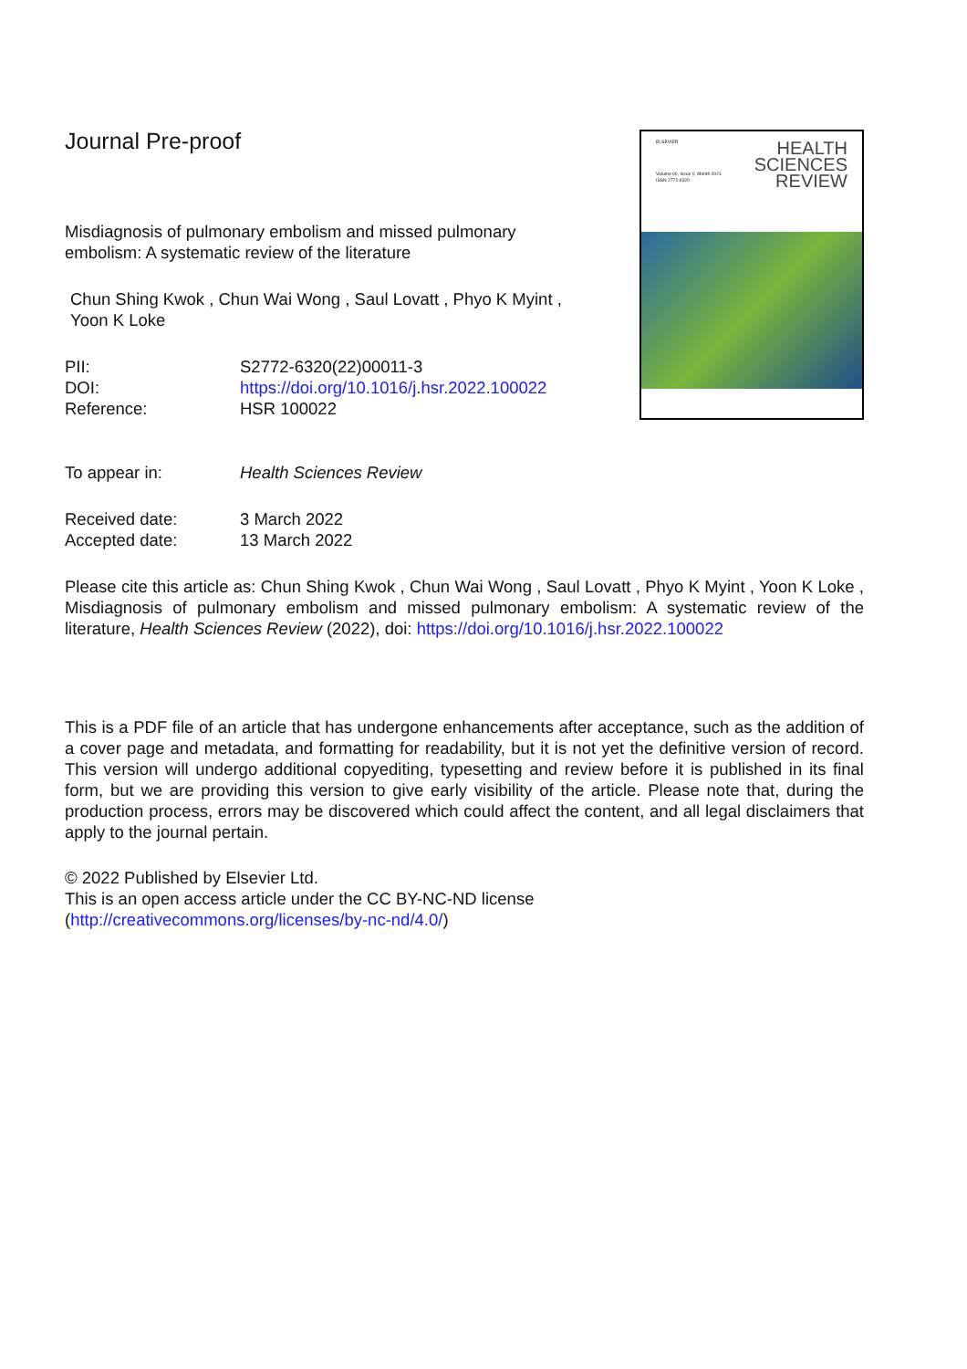Journal Pre-proof
Misdiagnosis of pulmonary embolism and missed pulmonary
embolism: A systematic review of the literature
Chun Shing Kwok , Chun Wai Wong , Saul Lovatt , Phyo K Myint ,
Yoon K Loke
| PII: | S2772-6320(22)00011-3 |
| DOI: | https://doi.org/10.1016/j.hsr.2022.100022 |
| Reference: | HSR 100022 |
ELSEVIER
Volume 00, Issue 0, Month 2021
ISSN 2772-6320
HEALTH
SCIENCES
REVIEW
| To appear in: | Health Sciences Review |
| Received date: | 3 March 2022 |
| Accepted date: | 13 March 2022 |
Please cite this article as: Chun Shing Kwok , Chun Wai Wong , Saul Lovatt , Phyo K Myint , Yoon K Loke , Misdiagnosis of pulmonary embolism and missed pulmonary embolism: A systematic review of the literature, Health Sciences Review (2022), doi: https://doi.org/10.1016/j.hsr.2022.100022
This is a PDF file of an article that has undergone enhancements after acceptance, such as the addition of a cover page and metadata, and formatting for readability, but it is not yet the definitive version of record. This version will undergo additional copyediting, typesetting and review before it is published in its final form, but we are providing this version to give early visibility of the article. Please note that, during the production process, errors may be discovered which could affect the content, and all legal disclaimers that apply to the journal pertain.
© 2022 Published by Elsevier Ltd.
This is an open access article under the CC BY-NC-ND license
(http://creativecommons.org/licenses/by-nc-nd/4.0/)